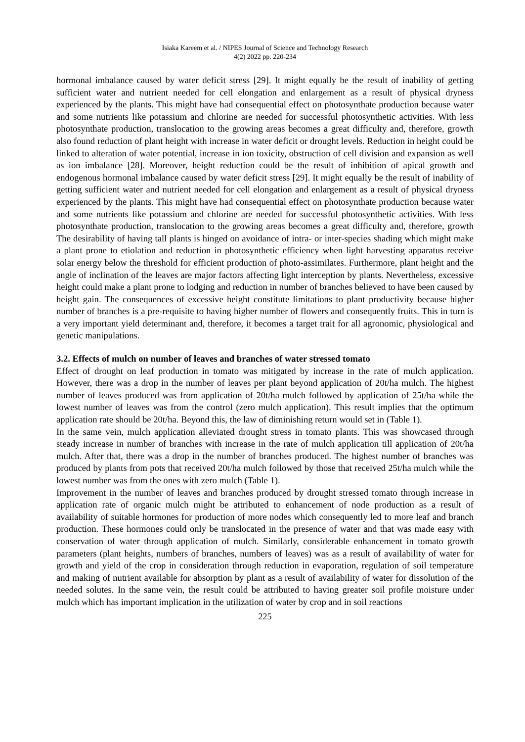Isiaka Kareem et al. / NIPES Journal of Science and Technology Research
4(2) 2022 pp. 220-234
hormonal imbalance caused by water deficit stress [29]. It might equally be the result of inability of getting sufficient water and nutrient needed for cell elongation and enlargement as a result of physical dryness experienced by the plants. This might have had consequential effect on photosynthate production because water and some nutrients like potassium and chlorine are needed for successful photosynthetic activities. With less photosynthate production, translocation to the growing areas becomes a great difficulty and, therefore, growth also found reduction of plant height with increase in water deficit or drought levels. Reduction in height could be linked to alteration of water potential, increase in ion toxicity, obstruction of cell division and expansion as well as ion imbalance [28]. Moreover, height reduction could be the result of inhibition of apical growth and endogenous hormonal imbalance caused by water deficit stress [29]. It might equally be the result of inability of getting sufficient water and nutrient needed for cell elongation and enlargement as a result of physical dryness experienced by the plants. This might have had consequential effect on photosynthate production because water and some nutrients like potassium and chlorine are needed for successful photosynthetic activities. With less photosynthate production, translocation to the growing areas becomes a great difficulty and, therefore, growth The desirability of having tall plants is hinged on avoidance of intra- or inter-species shading which might make a plant prone to etiolation and reduction in photosynthetic efficiency when light harvesting apparatus receive solar energy below the threshold for efficient production of photo-assimilates. Furthermore, plant height and the angle of inclination of the leaves are major factors affecting light interception by plants. Nevertheless, excessive height could make a plant prone to lodging and reduction in number of branches believed to have been caused by height gain. The consequences of excessive height constitute limitations to plant productivity because higher number of branches is a pre-requisite to having higher number of flowers and consequently fruits. This in turn is a very important yield determinant and, therefore, it becomes a target trait for all agronomic, physiological and genetic manipulations.
3.2. Effects of mulch on number of leaves and branches of water stressed tomato
Effect of drought on leaf production in tomato was mitigated by increase in the rate of mulch application. However, there was a drop in the number of leaves per plant beyond application of 20t/ha mulch. The highest number of leaves produced was from application of 20t/ha mulch followed by application of 25t/ha while the lowest number of leaves was from the control (zero mulch application). This result implies that the optimum application rate should be 20t/ha. Beyond this, the law of diminishing return would set in (Table 1).
In the same vein, mulch application alleviated drought stress in tomato plants. This was showcased through steady increase in number of branches with increase in the rate of mulch application till application of 20t/ha mulch. After that, there was a drop in the number of branches produced. The highest number of branches was produced by plants from pots that received 20t/ha mulch followed by those that received 25t/ha mulch while the lowest number was from the ones with zero mulch (Table 1).
Improvement in the number of leaves and branches produced by drought stressed tomato through increase in application rate of organic mulch might be attributed to enhancement of node production as a result of availability of suitable hormones for production of more nodes which consequently led to more leaf and branch production. These hormones could only be translocated in the presence of water and that was made easy with conservation of water through application of mulch. Similarly, considerable enhancement in tomato growth parameters (plant heights, numbers of branches, numbers of leaves) was as a result of availability of water for growth and yield of the crop in consideration through reduction in evaporation, regulation of soil temperature and making of nutrient available for absorption by plant as a result of availability of water for dissolution of the needed solutes. In the same vein, the result could be attributed to having greater soil profile moisture under mulch which has important implication in the utilization of water by crop and in soil reactions
225